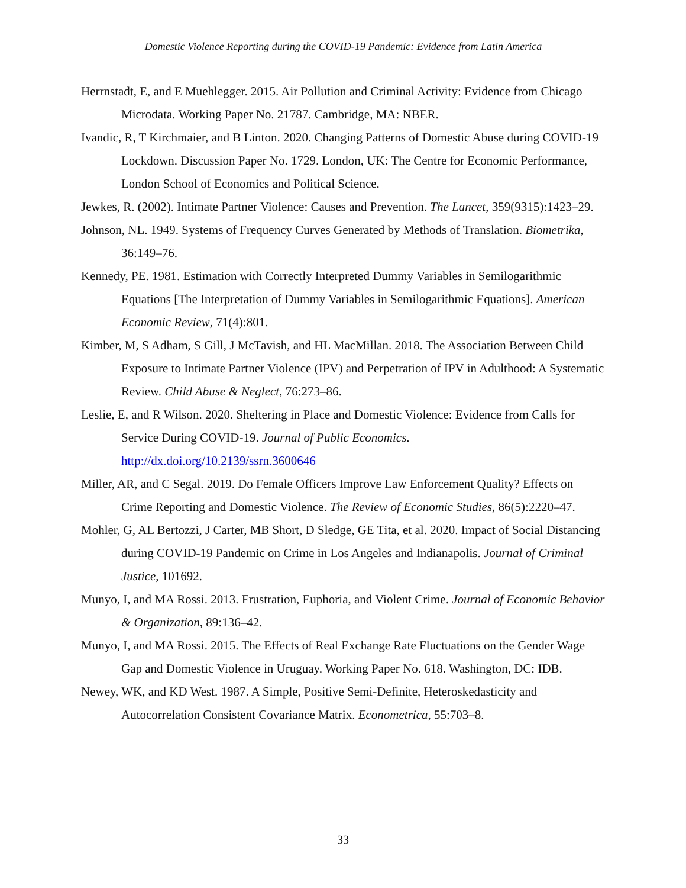Domestic Violence Reporting during the COVID-19 Pandemic: Evidence from Latin America
Herrnstadt, E, and E Muehlegger. 2015. Air Pollution and Criminal Activity: Evidence from Chicago Microdata. Working Paper No. 21787. Cambridge, MA: NBER.
Ivandic, R, T Kirchmaier, and B Linton. 2020. Changing Patterns of Domestic Abuse during COVID-19 Lockdown. Discussion Paper No. 1729. London, UK: The Centre for Economic Performance, London School of Economics and Political Science.
Jewkes, R. (2002). Intimate Partner Violence: Causes and Prevention. The Lancet, 359(9315):1423–29.
Johnson, NL. 1949. Systems of Frequency Curves Generated by Methods of Translation. Biometrika, 36:149–76.
Kennedy, PE. 1981. Estimation with Correctly Interpreted Dummy Variables in Semilogarithmic Equations [The Interpretation of Dummy Variables in Semilogarithmic Equations]. American Economic Review, 71(4):801.
Kimber, M, S Adham, S Gill, J McTavish, and HL MacMillan. 2018. The Association Between Child Exposure to Intimate Partner Violence (IPV) and Perpetration of IPV in Adulthood: A Systematic Review. Child Abuse & Neglect, 76:273–86.
Leslie, E, and R Wilson. 2020. Sheltering in Place and Domestic Violence: Evidence from Calls for Service During COVID-19. Journal of Public Economics. http://dx.doi.org/10.2139/ssrn.3600646
Miller, AR, and C Segal. 2019. Do Female Officers Improve Law Enforcement Quality? Effects on Crime Reporting and Domestic Violence. The Review of Economic Studies, 86(5):2220–47.
Mohler, G, AL Bertozzi, J Carter, MB Short, D Sledge, GE Tita, et al. 2020. Impact of Social Distancing during COVID-19 Pandemic on Crime in Los Angeles and Indianapolis. Journal of Criminal Justice, 101692.
Munyo, I, and MA Rossi. 2013. Frustration, Euphoria, and Violent Crime. Journal of Economic Behavior & Organization, 89:136–42.
Munyo, I, and MA Rossi. 2015. The Effects of Real Exchange Rate Fluctuations on the Gender Wage Gap and Domestic Violence in Uruguay. Working Paper No. 618. Washington, DC: IDB.
Newey, WK, and KD West. 1987. A Simple, Positive Semi-Definite, Heteroskedasticity and Autocorrelation Consistent Covariance Matrix. Econometrica, 55:703–8.
33